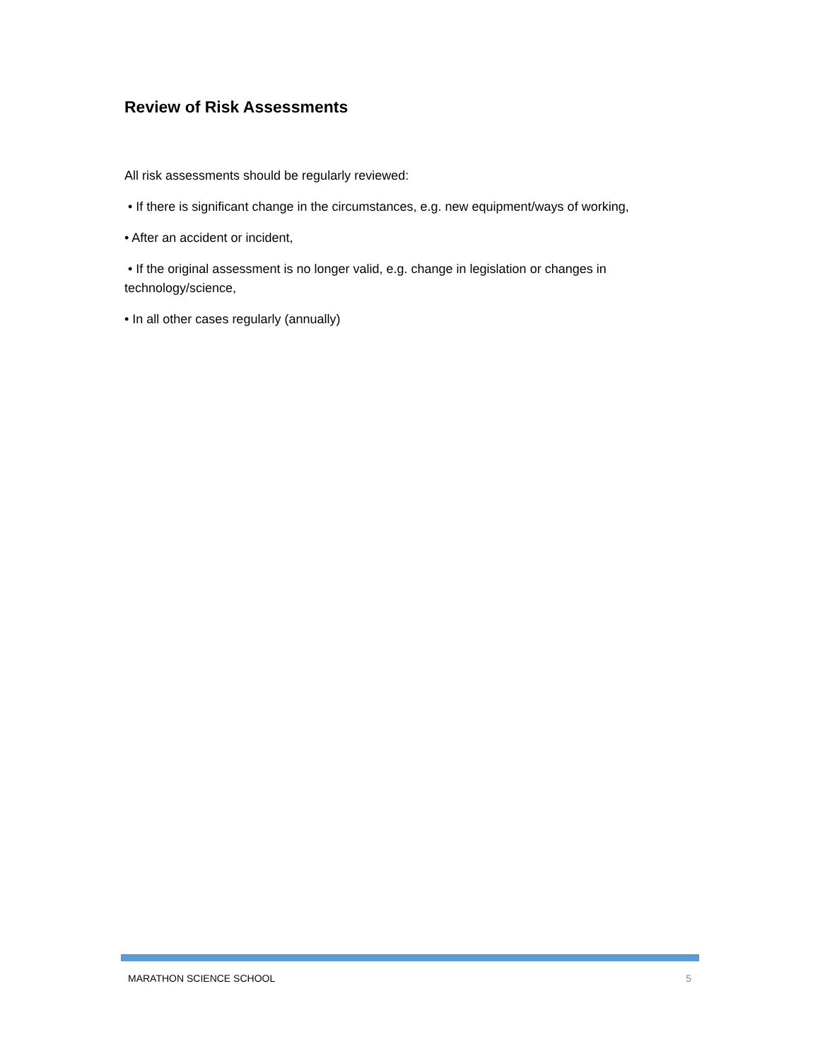Review of Risk Assessments
All risk assessments should be regularly reviewed:
• If there is significant change in the circumstances, e.g. new equipment/ways of working,
• After an accident or incident,
• If the original assessment is no longer valid, e.g. change in legislation or changes in technology/science,
• In all other cases regularly (annually)
MARATHON SCIENCE SCHOOL 5